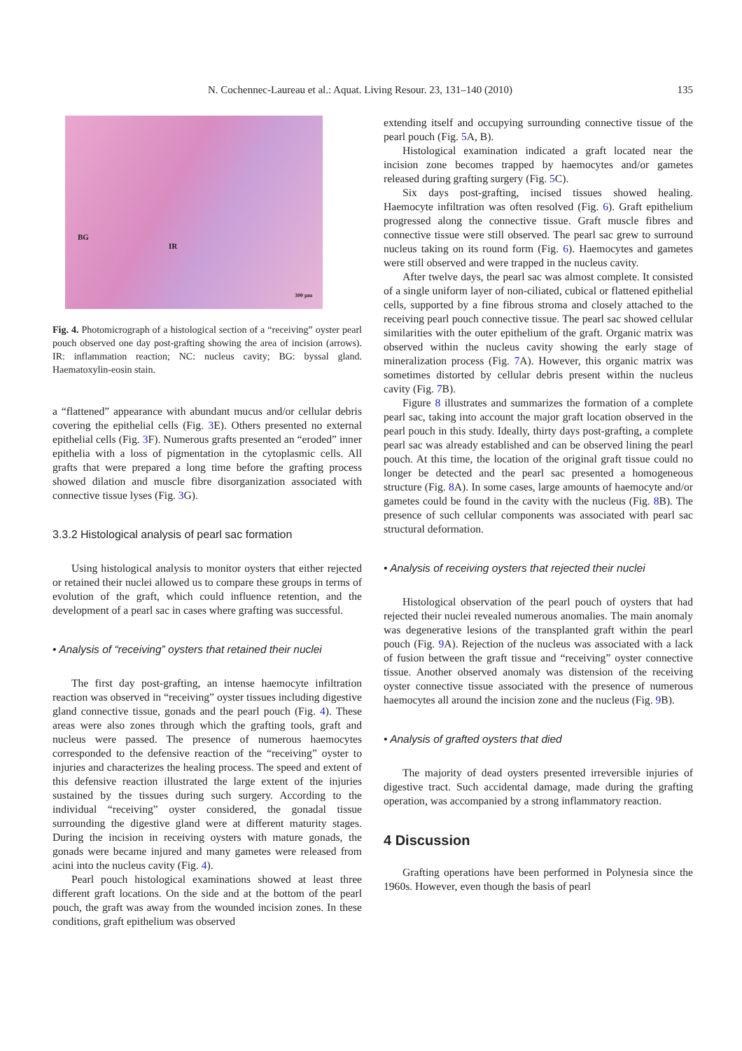N. Cochennec-Laureau et al.: Aquat. Living Resour. 23, 131–140 (2010) 135
BG
IR
300 µm
Fig. 4. Photomicrograph of a histological section of a “receiving” oyster pearl pouch observed one day post-grafting showing the area of incision (arrows). IR: inflammation reaction; NC: nucleus cavity; BG: byssal gland. Haematoxylin-eosin stain.
a “flattened” appearance with abundant mucus and/or cellular debris covering the epithelial cells (Fig. 3 E). Others presented no external epithelial cells (Fig. 3 F). Numerous grafts presented an “eroded” inner epithelia with a loss of pigmentation in the cytoplasmic cells. All grafts that were prepared a long time before the grafting process showed dilation and muscle fibre disorganization associated with connective tissue lyses (Fig. 3 G).
3.3.2 Histological analysis of pearl sac formation
Using histological analysis to monitor oysters that either rejected or retained their nuclei allowed us to compare these groups in terms of evolution of the graft, which could influence retention, and the development of a pearl sac in cases where grafting was successful.
• Analysis of “receiving” oysters that retained their nuclei
The first day post-grafting, an intense haemocyte infiltration reaction was observed in “receiving” oyster tissues including digestive gland connective tissue, gonads and the pearl pouch (Fig. 4). These areas were also zones through which the grafting tools, graft and nucleus were passed. The presence of numerous haemocytes corresponded to the defensive reaction of the “receiving” oyster to injuries and characterizes the healing process. The speed and extent of this defensive reaction illustrated the large extent of the injuries sustained by the tissues during such surgery. According to the individual “receiving” oyster considered, the gonadal tissue surrounding the digestive gland were at different maturity stages. During the incision in receiving oysters with mature gonads, the gonads were became injured and many gametes were released from acini into the nucleus cavity (Fig. 4).
Pearl pouch histological examinations showed at least three different graft locations. On the side and at the bottom of the pearl pouch, the graft was away from the wounded incision zones. In these conditions, graft epithelium was observed
extending itself and occupying surrounding connective tissue of the pearl pouch (Fig. 5 A, B).
Histological examination indicated a graft located near the incision zone becomes trapped by haemocytes and/or gametes released during grafting surgery (Fig. 5 C).
Six days post-grafting, incised tissues showed healing. Haemocyte infiltration was often resolved (Fig. 6). Graft epithelium progressed along the connective tissue. Graft muscle fibres and connective tissue were still observed. The pearl sac grew to surround nucleus taking on its round form (Fig. 6). Haemocytes and gametes were still observed and were trapped in the nucleus cavity.
After twelve days, the pearl sac was almost complete. It consisted of a single uniform layer of non-ciliated, cubical or flattened epithelial cells, supported by a fine fibrous stroma and closely attached to the receiving pearl pouch connective tissue. The pearl sac showed cellular similarities with the outer epithelium of the graft. Organic matrix was observed within the nucleus cavity showing the early stage of mineralization process (Fig. 7 A). However, this organic matrix was sometimes distorted by cellular debris present within the nucleus cavity (Fig. 7 B).
Figure 8 illustrates and summarizes the formation of a complete pearl sac, taking into account the major graft location observed in the pearl pouch in this study. Ideally, thirty days post-grafting, a complete pearl sac was already established and can be observed lining the pearl pouch. At this time, the location of the original graft tissue could no longer be detected and the pearl sac presented a homogeneous structure (Fig. 8 A). In some cases, large amounts of haemocyte and/or gametes could be found in the cavity with the nucleus (Fig. 8 B). The presence of such cellular components was associated with pearl sac structural deformation.
• Analysis of receiving oysters that rejected their nuclei
Histological observation of the pearl pouch of oysters that had rejected their nuclei revealed numerous anomalies. The main anomaly was degenerative lesions of the transplanted graft within the pearl pouch (Fig. 9 A). Rejection of the nucleus was associated with a lack of fusion between the graft tissue and “receiving” oyster connective tissue. Another observed anomaly was distension of the receiving oyster connective tissue associated with the presence of numerous haemocytes all around the incision zone and the nucleus (Fig. 9 B).
• Analysis of grafted oysters that died
The majority of dead oysters presented irreversible injuries of digestive tract. Such accidental damage, made during the grafting operation, was accompanied by a strong inflammatory reaction.
4 Discussion
Grafting operations have been performed in Polynesia since the 1960s. However, even though the basis of pearl